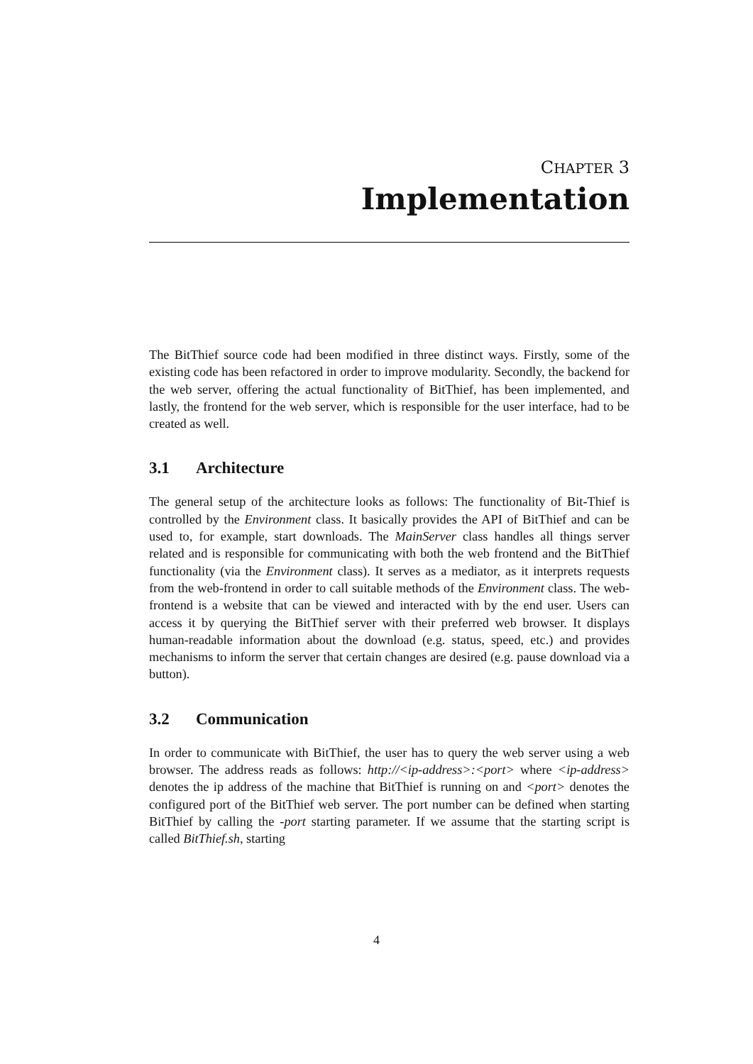CHAPTER 3
Implementation
The BitThief source code had been modified in three distinct ways. Firstly, some of the existing code has been refactored in order to improve modularity. Secondly, the backend for the web server, offering the actual functionality of BitThief, has been implemented, and lastly, the frontend for the web server, which is responsible for the user interface, had to be created as well.
3.1 Architecture
The general setup of the architecture looks as follows: The functionality of Bit-Thief is controlled by the Environment class. It basically provides the API of BitThief and can be used to, for example, start downloads. The MainServer class handles all things server related and is responsible for communicating with both the web frontend and the BitThief functionality (via the Environment class). It serves as a mediator, as it interprets requests from the web-frontend in order to call suitable methods of the Environment class. The web-frontend is a website that can be viewed and interacted with by the end user. Users can access it by querying the BitThief server with their preferred web browser. It displays human-readable information about the download (e.g. status, speed, etc.) and provides mechanisms to inform the server that certain changes are desired (e.g. pause download via a button).
3.2 Communication
In order to communicate with BitThief, the user has to query the web server using a web browser. The address reads as follows: http://<ip-address>:<port> where <ip-address> denotes the ip address of the machine that BitThief is running on and <port> denotes the configured port of the BitThief web server. The port number can be defined when starting BitThief by calling the -port starting parameter. If we assume that the starting script is called BitThief.sh, starting
4